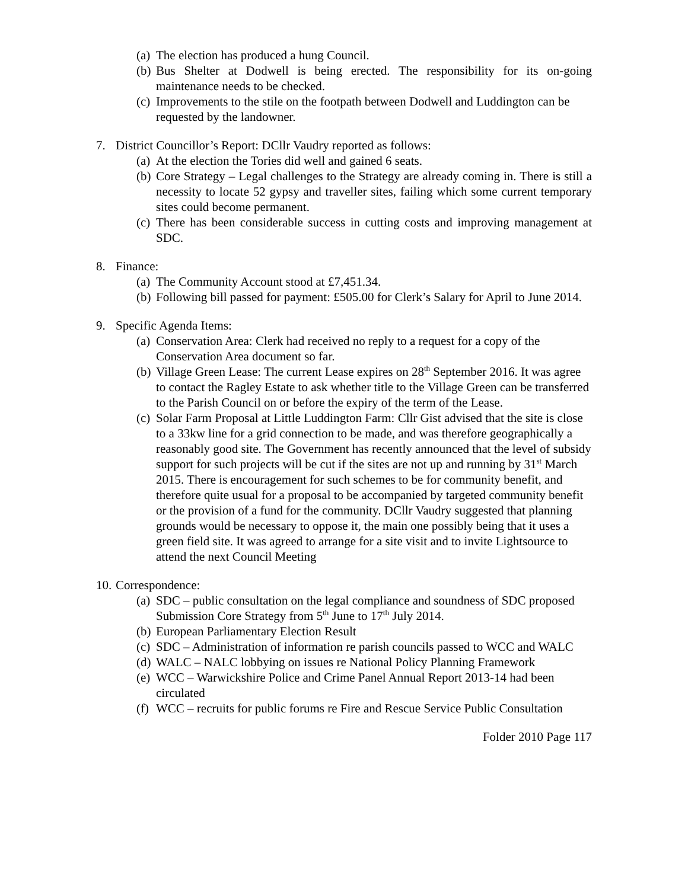(a) The election has produced a hung Council.
(b) Bus Shelter at Dodwell is being erected. The responsibility for its on-going maintenance needs to be checked.
(c) Improvements to the stile on the footpath between Dodwell and Luddington can be requested by the landowner.
7. District Councillor’s Report: DCllr Vaudry reported as follows:
(a) At the election the Tories did well and gained 6 seats.
(b) Core Strategy – Legal challenges to the Strategy are already coming in. There is still a necessity to locate 52 gypsy and traveller sites, failing which some current temporary sites could become permanent.
(c) There has been considerable success in cutting costs and improving management at SDC.
8. Finance:
(a) The Community Account stood at £7,451.34.
(b) Following bill passed for payment: £505.00 for Clerk’s Salary for April to June 2014.
9. Specific Agenda Items:
(a) Conservation Area: Clerk had received no reply to a request for a copy of the Conservation Area document so far.
(b) Village Green Lease: The current Lease expires on 28<sup>th</sup> September 2016. It was agree to contact the Ragley Estate to ask whether title to the Village Green can be transferred to the Parish Council on or before the expiry of the term of the Lease.
(c) Solar Farm Proposal at Little Luddington Farm: Cllr Gist advised that the site is close to a 33kw line for a grid connection to be made, and was therefore geographically a reasonably good site. The Government has recently announced that the level of subsidy support for such projects will be cut if the sites are not up and running by 31<sup>st</sup> March 2015. There is encouragement for such schemes to be for community benefit, and therefore quite usual for a proposal to be accompanied by targeted community benefit or the provision of a fund for the community. DCllr Vaudry suggested that planning grounds would be necessary to oppose it, the main one possibly being that it uses a green field site. It was agreed to arrange for a site visit and to invite Lightsource to attend the next Council Meeting
10. Correspondence:
(a) SDC – public consultation on the legal compliance and soundness of SDC proposed Submission Core Strategy from 5<sup>th</sup> June to 17<sup>th</sup> July 2014.
(b) European Parliamentary Election Result
(c) SDC – Administration of information re parish councils passed to WCC and WALC
(d) WALC – NALC lobbying on issues re National Policy Planning Framework
(e) WCC – Warwickshire Police and Crime Panel Annual Report 2013-14 had been circulated
(f) WCC – recruits for public forums re Fire and Rescue Service Public Consultation
Folder 2010 Page 117